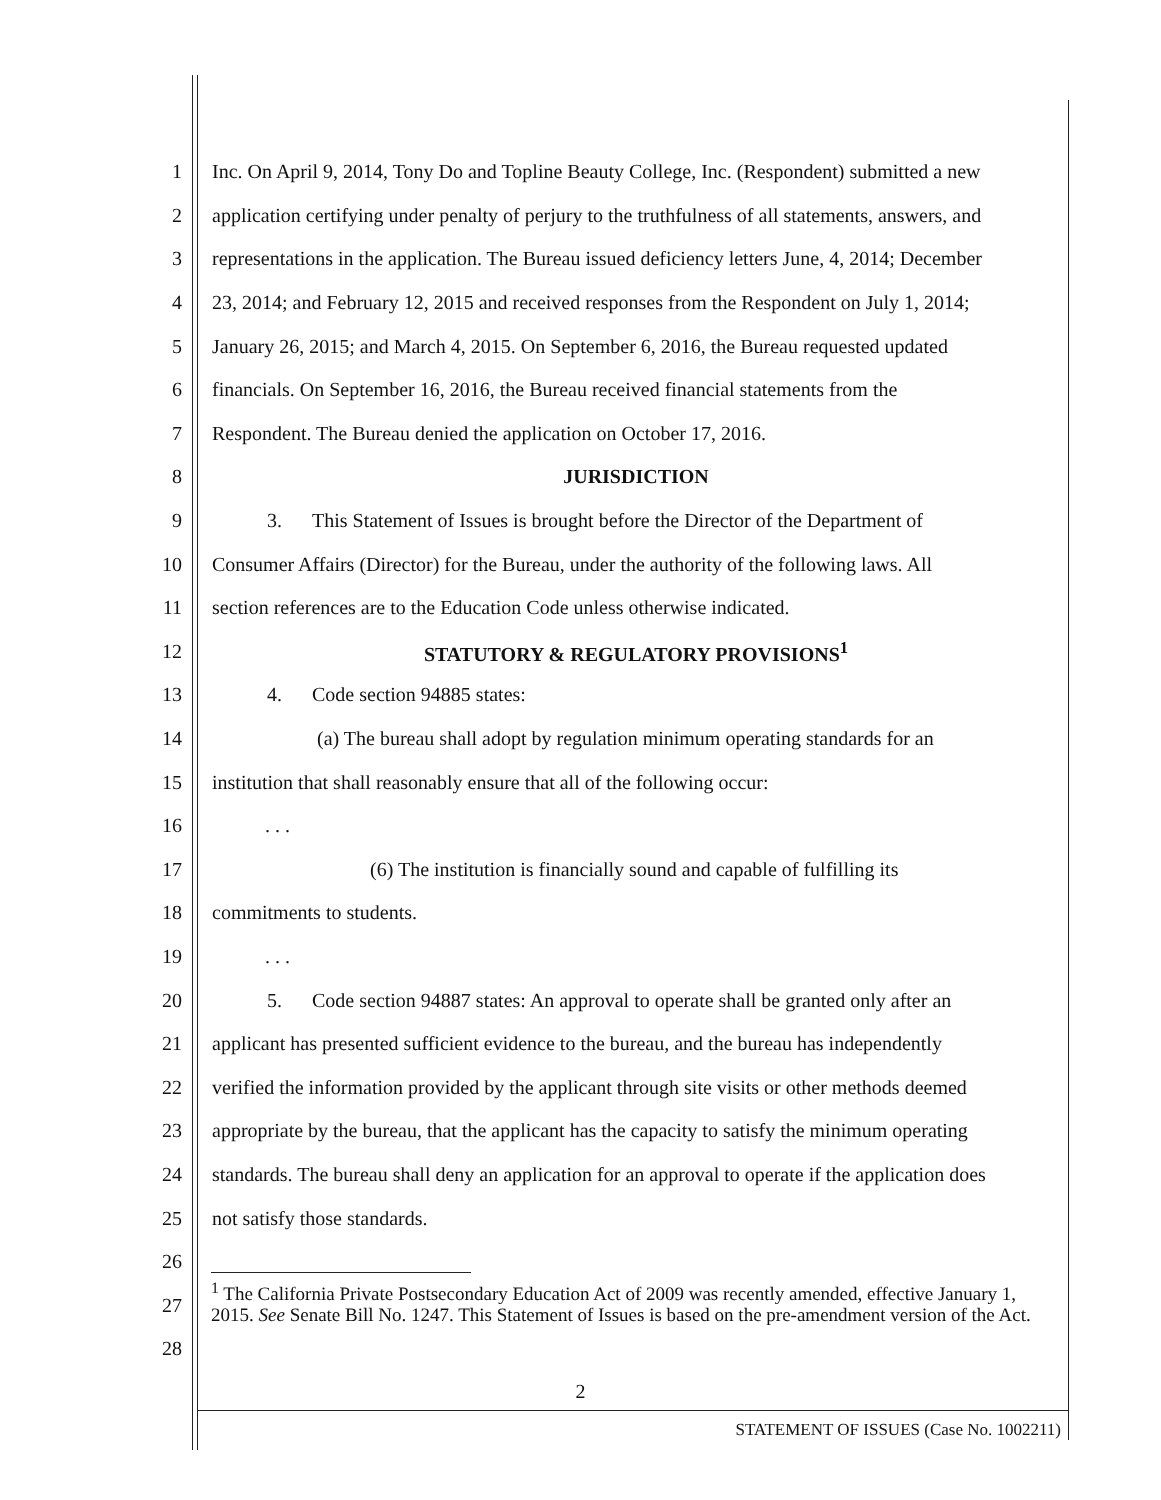1 Inc. On April 9, 2014, Tony Do and Topline Beauty College, Inc. (Respondent) submitted a new
2 application certifying under penalty of perjury to the truthfulness of all statements, answers, and
3 representations in the application. The Bureau issued deficiency letters June, 4, 2014; December
4 23, 2014; and February 12, 2015 and received responses from the Respondent on July 1, 2014;
5 January 26, 2015; and March 4, 2015. On September 6, 2016, the Bureau requested updated
6 financials. On September 16, 2016, the Bureau received financial statements from the
7 Respondent. The Bureau denied the application on October 17, 2016.
8 JURISDICTION
9 3. This Statement of Issues is brought before the Director of the Department of
10 Consumer Affairs (Director) for the Bureau, under the authority of the following laws. All
11 section references are to the Education Code unless otherwise indicated.
12 STATUTORY & REGULATORY PROVISIONS<sup>1</sup>
13 4. Code section 94885 states:
14 (a) The bureau shall adopt by regulation minimum operating standards for an
15 institution that shall reasonably ensure that all of the following occur:
16. . .
17 (6) The institution is financially sound and capable of fulfilling its
18 commitments to students.
19. . .
20 5. Code section 94887 states: An approval to operate shall be granted only after an
21 applicant has presented sufficient evidence to the bureau, and the bureau has independently
22 verified the information provided by the applicant through site visits or other methods deemed
23 appropriate by the bureau, that the applicant has the capacity to satisfy the minimum operating
24 standards. The bureau shall deny an application for an approval to operate if the application does
25 not satisfy those standards.
26
27
28
<sup>1</sup> The California Private Postsecondary Education Act of 2009 was recently amended, effective January 1, 2015. See Senate Bill No. 1247. This Statement of Issues is based on the pre-amendment version of the Act.
2
STATEMENT OF ISSUES (Case No. 1002211)